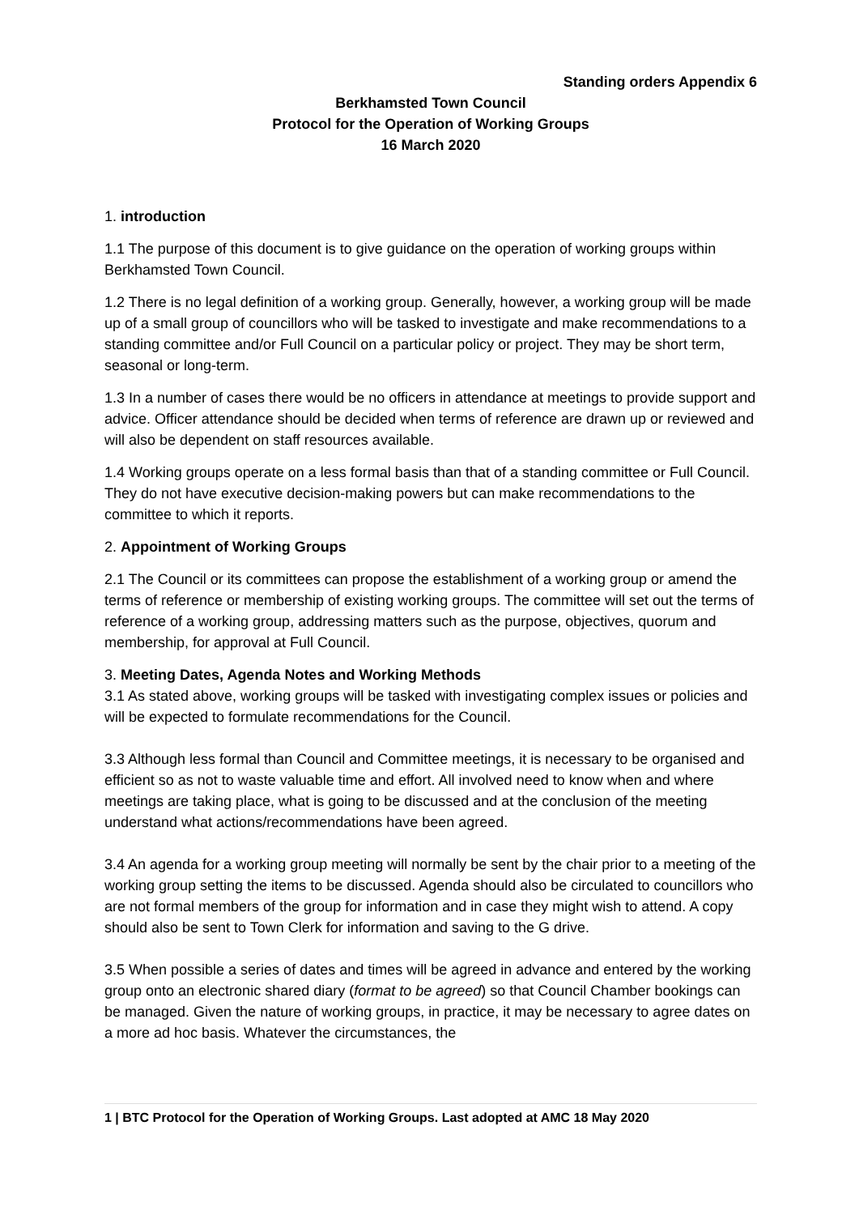Standing orders Appendix 6
Berkhamsted Town Council
Protocol for the Operation of Working Groups
16 March 2020
1. introduction
1.1 The purpose of this document is to give guidance on the operation of working groups within Berkhamsted Town Council.
1.2 There is no legal definition of a working group. Generally, however, a working group will be made up of a small group of councillors who will be tasked to investigate and make recommendations to a standing committee and/or Full Council on a particular policy or project. They may be short term, seasonal or long-term.
1.3 In a number of cases there would be no officers in attendance at meetings to provide support and advice. Officer attendance should be decided when terms of reference are drawn up or reviewed and will also be dependent on staff resources available.
1.4 Working groups operate on a less formal basis than that of a standing committee or Full Council. They do not have executive decision-making powers but can make recommendations to the committee to which it reports.
2. Appointment of Working Groups
2.1 The Council or its committees can propose the establishment of a working group or amend the terms of reference or membership of existing working groups. The committee will set out the terms of reference of a working group, addressing matters such as the purpose, objectives, quorum and membership, for approval at Full Council.
3. Meeting Dates, Agenda Notes and Working Methods
3.1 As stated above, working groups will be tasked with investigating complex issues or policies and will be expected to formulate recommendations for the Council.
3.3 Although less formal than Council and Committee meetings, it is necessary to be organised and efficient so as not to waste valuable time and effort. All involved need to know when and where meetings are taking place, what is going to be discussed and at the conclusion of the meeting understand what actions/recommendations have been agreed.
3.4 An agenda for a working group meeting will normally be sent by the chair prior to a meeting of the working group setting the items to be discussed. Agenda should also be circulated to councillors who are not formal members of the group for information and in case they might wish to attend. A copy should also be sent to Town Clerk for information and saving to the G drive.
3.5 When possible a series of dates and times will be agreed in advance and entered by the working group onto an electronic shared diary (format to be agreed) so that Council Chamber bookings can be managed. Given the nature of working groups, in practice, it may be necessary to agree dates on a more ad hoc basis. Whatever the circumstances, the
1 | BTC Protocol for the Operation of Working Groups. Last adopted at AMC 18 May 2020